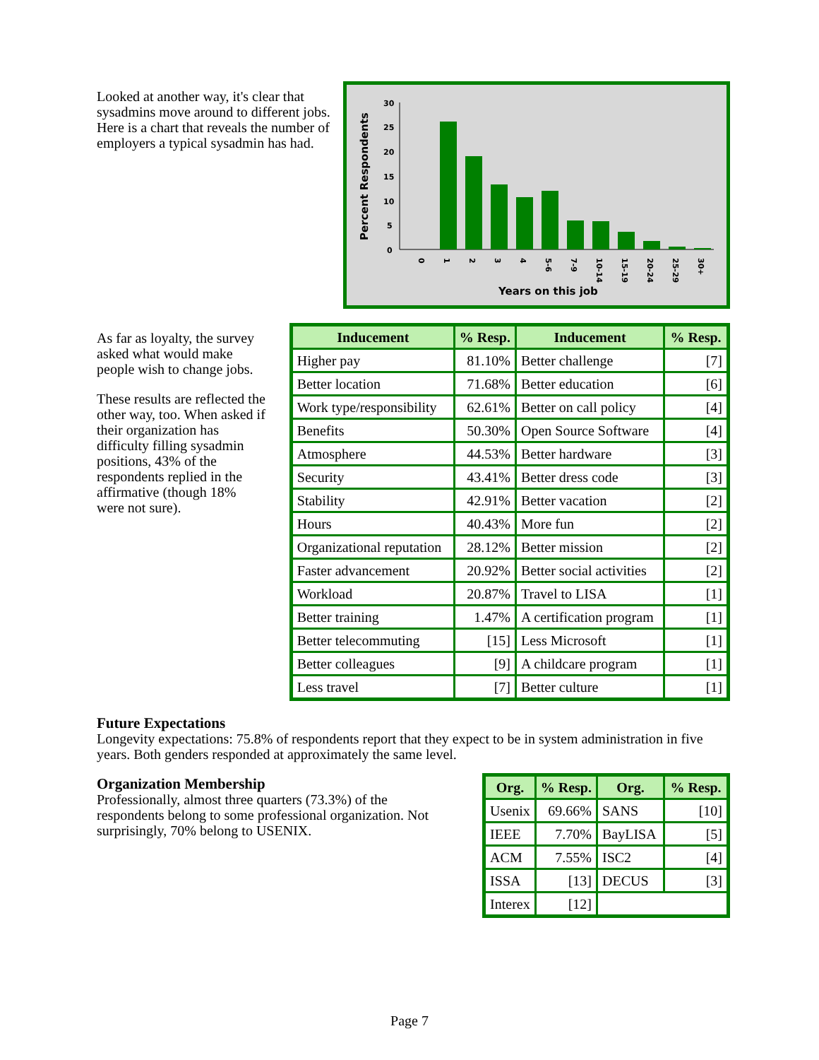Looked at another way, it's clear that sysadmins move around to different jobs. Here is a chart that reveals the number of employers a typical sysadmin has had.
Percent Respondents
30
25
20
15
10
5
0
0
1
2
3
4
5-6
7-9
10-14
15-19
20-24
25-29
30+
Years on this job
As far as loyalty, the survey asked what would make people wish to change jobs.
These results are reflected the other way, too. When asked if their organization has difficulty filling sysadmin positions, 43% of the respondents replied in the affirmative (though 18% were not sure).
| Inducement | % Resp. | Inducement | % Resp. |
| --- | --- | --- | --- |
| Higher pay | 81.10% | Better challenge | [7] |
| Better location | 71.68% | Better education | [6] |
| Work type/responsibility | 62.61% | Better on call policy | [4] |
| Benefits | 50.30% | Open Source Software | [4] |
| Atmosphere | 44.53% | Better hardware | [3] |
| Security | 43.41% | Better dress code | [3] |
| Stability | 42.91% | Better vacation | [2] |
| Hours | 40.43% | More fun | [2] |
| Organizational reputation | 28.12% | Better mission | [2] |
| Faster advancement | 20.92% | Better social activities | [2] |
| Workload | 20.87% | Travel to LISA | [1] |
| Better training | 1.47% | A certification program | [1] |
| Better telecommuting | [15] | Less Microsoft | [1] |
| Better colleagues | [9] | A childcare program | [1] |
| Less travel | [7] | Better culture | [1] |
Future Expectations
Longevity expectations: 75.8% of respondents report that they expect to be in system administration in five years. Both genders responded at approximately the same level.
Organization Membership
Professionally, almost three quarters (73.3%) of the respondents belong to some professional organization. Not surprisingly, 70% belong to USENIX.
| Org. | % Resp. | Org. | % Resp. |
| --- | --- | --- | --- |
| Usenix | 69.66% | SANS | [10] |
| IEEE | 7.70% | BayLISA | [5] |
| ACM | 7.55% | ISC2 | [4] |
| ISSA | [13] | DECUS | [3] |
| Interex | [12] | | |
Page 7